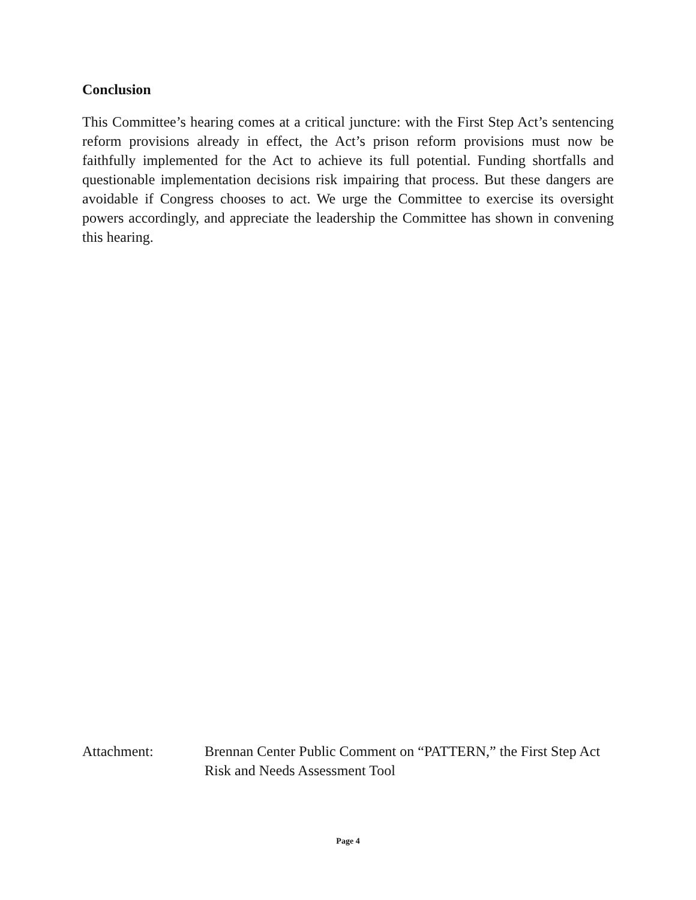Conclusion
This Committee’s hearing comes at a critical juncture: with the First Step Act’s sentencing reform provisions already in effect, the Act’s prison reform provisions must now be faithfully implemented for the Act to achieve its full potential. Funding shortfalls and questionable implementation decisions risk impairing that process. But these dangers are avoidable if Congress chooses to act. We urge the Committee to exercise its oversight powers accordingly, and appreciate the leadership the Committee has shown in convening this hearing.
Attachment: Brennan Center Public Comment on “PATTERN,” the First Step Act Risk and Needs Assessment Tool
Page 4